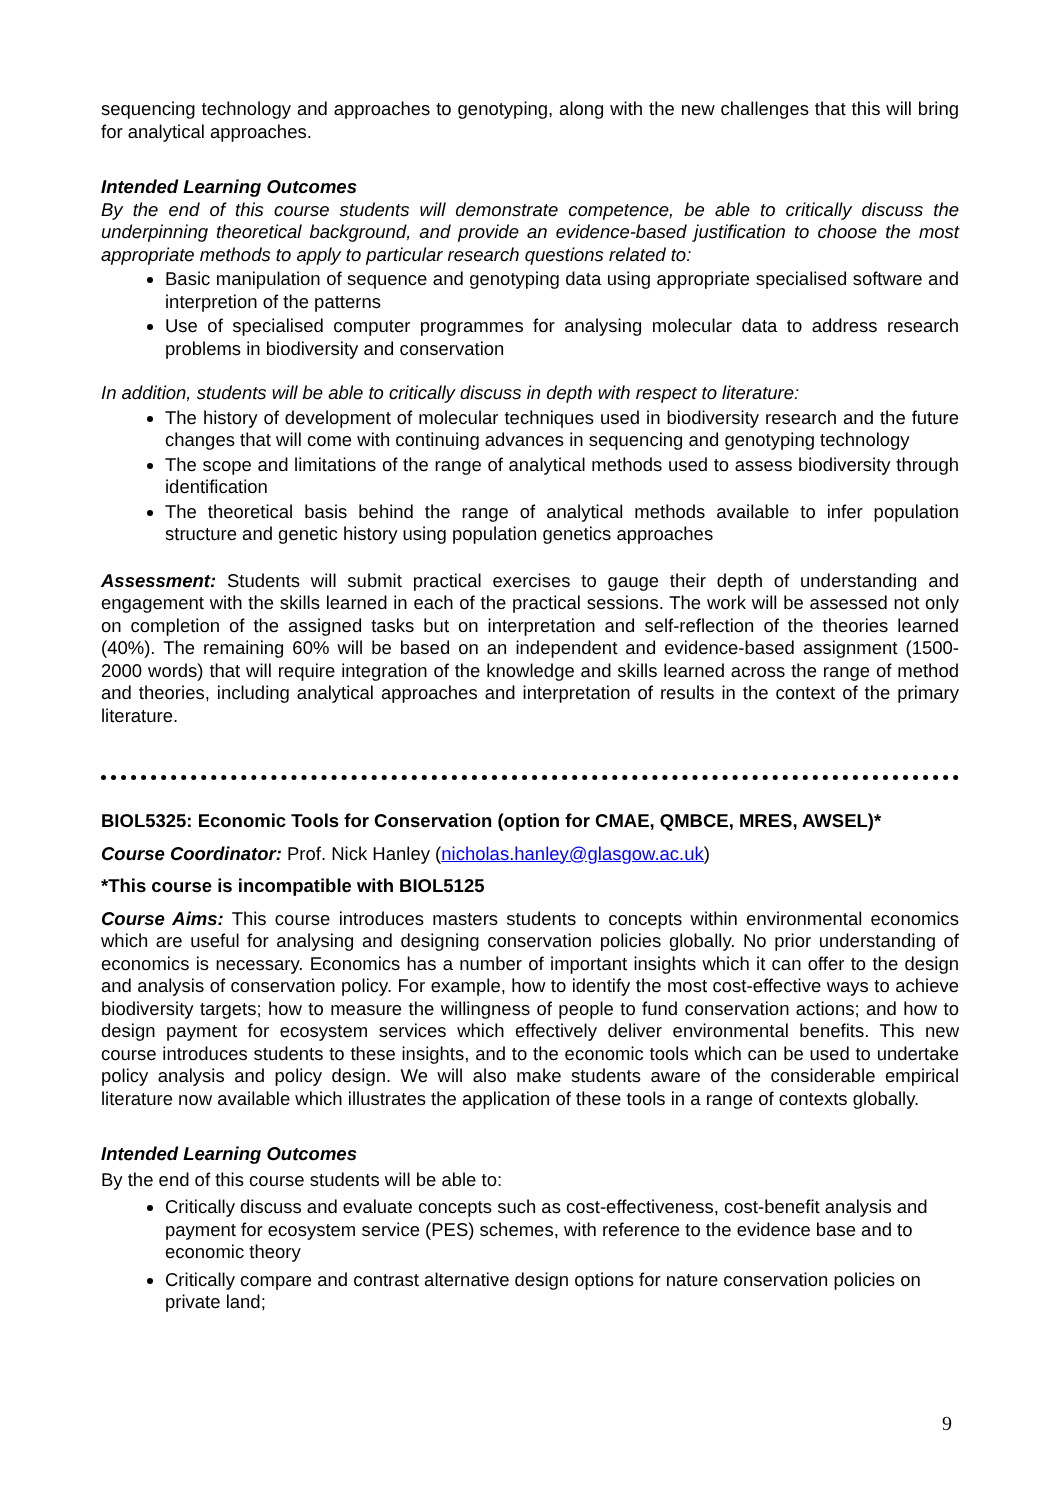sequencing technology and approaches to genotyping, along with the new challenges that this will bring for analytical approaches.
Intended Learning Outcomes
By the end of this course students will demonstrate competence, be able to critically discuss the underpinning theoretical background, and provide an evidence-based justification to choose the most appropriate methods to apply to particular research questions related to:
Basic manipulation of sequence and genotyping data using appropriate specialised software and interpretion of the patterns
Use of specialised computer programmes for analysing molecular data to address research problems in biodiversity and conservation
In addition, students will be able to critically discuss in depth with respect to literature:
The history of development of molecular techniques used in biodiversity research and the future changes that will come with continuing advances in sequencing and genotyping technology
The scope and limitations of the range of analytical methods used to assess biodiversity through identification
The theoretical basis behind the range of analytical methods available to infer population structure and genetic history using population genetics approaches
Assessment: Students will submit practical exercises to gauge their depth of understanding and engagement with the skills learned in each of the practical sessions. The work will be assessed not only on completion of the assigned tasks but on interpretation and self-reflection of the theories learned (40%). The remaining 60% will be based on an independent and evidence-based assignment (1500-2000 words) that will require integration of the knowledge and skills learned across the range of method and theories, including analytical approaches and interpretation of results in the context of the primary literature.
BIOL5325: Economic Tools for Conservation (option for CMAE, QMBCE, MRES, AWSEL)*
Course Coordinator: Prof. Nick Hanley (nicholas.hanley@glasgow.ac.uk)
*This course is incompatible with BIOL5125
Course Aims: This course introduces masters students to concepts within environmental economics which are useful for analysing and designing conservation policies globally. No prior understanding of economics is necessary. Economics has a number of important insights which it can offer to the design and analysis of conservation policy. For example, how to identify the most cost-effective ways to achieve biodiversity targets; how to measure the willingness of people to fund conservation actions; and how to design payment for ecosystem services which effectively deliver environmental benefits. This new course introduces students to these insights, and to the economic tools which can be used to undertake policy analysis and policy design. We will also make students aware of the considerable empirical literature now available which illustrates the application of these tools in a range of contexts globally.
Intended Learning Outcomes
By the end of this course students will be able to:
Critically discuss and evaluate concepts such as cost-effectiveness, cost-benefit analysis and payment for ecosystem service (PES) schemes, with reference to the evidence base and to economic theory
Critically compare and contrast alternative design options for nature conservation policies on private land;
9